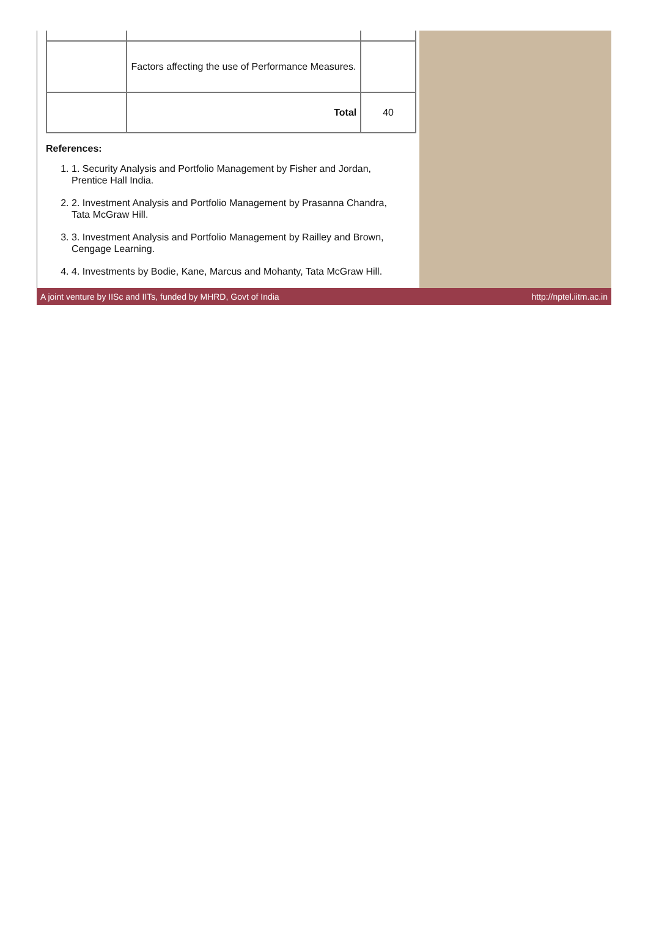| | Factors affecting the use of Performance Measures. | |
| | Total | 40 |
References:
1. 1. Security Analysis and Portfolio Management by Fisher and Jordan, Prentice Hall India.
2. 2. Investment Analysis and Portfolio Management by Prasanna Chandra, Tata McGraw Hill.
3. 3. Investment Analysis and Portfolio Management by Railley and Brown, Cengage Learning.
4. 4. Investments by Bodie, Kane, Marcus and Mohanty, Tata McGraw Hill.
A joint venture by IISc and IITs, funded by MHRD, Govt of India http://nptel.iitm.ac.in